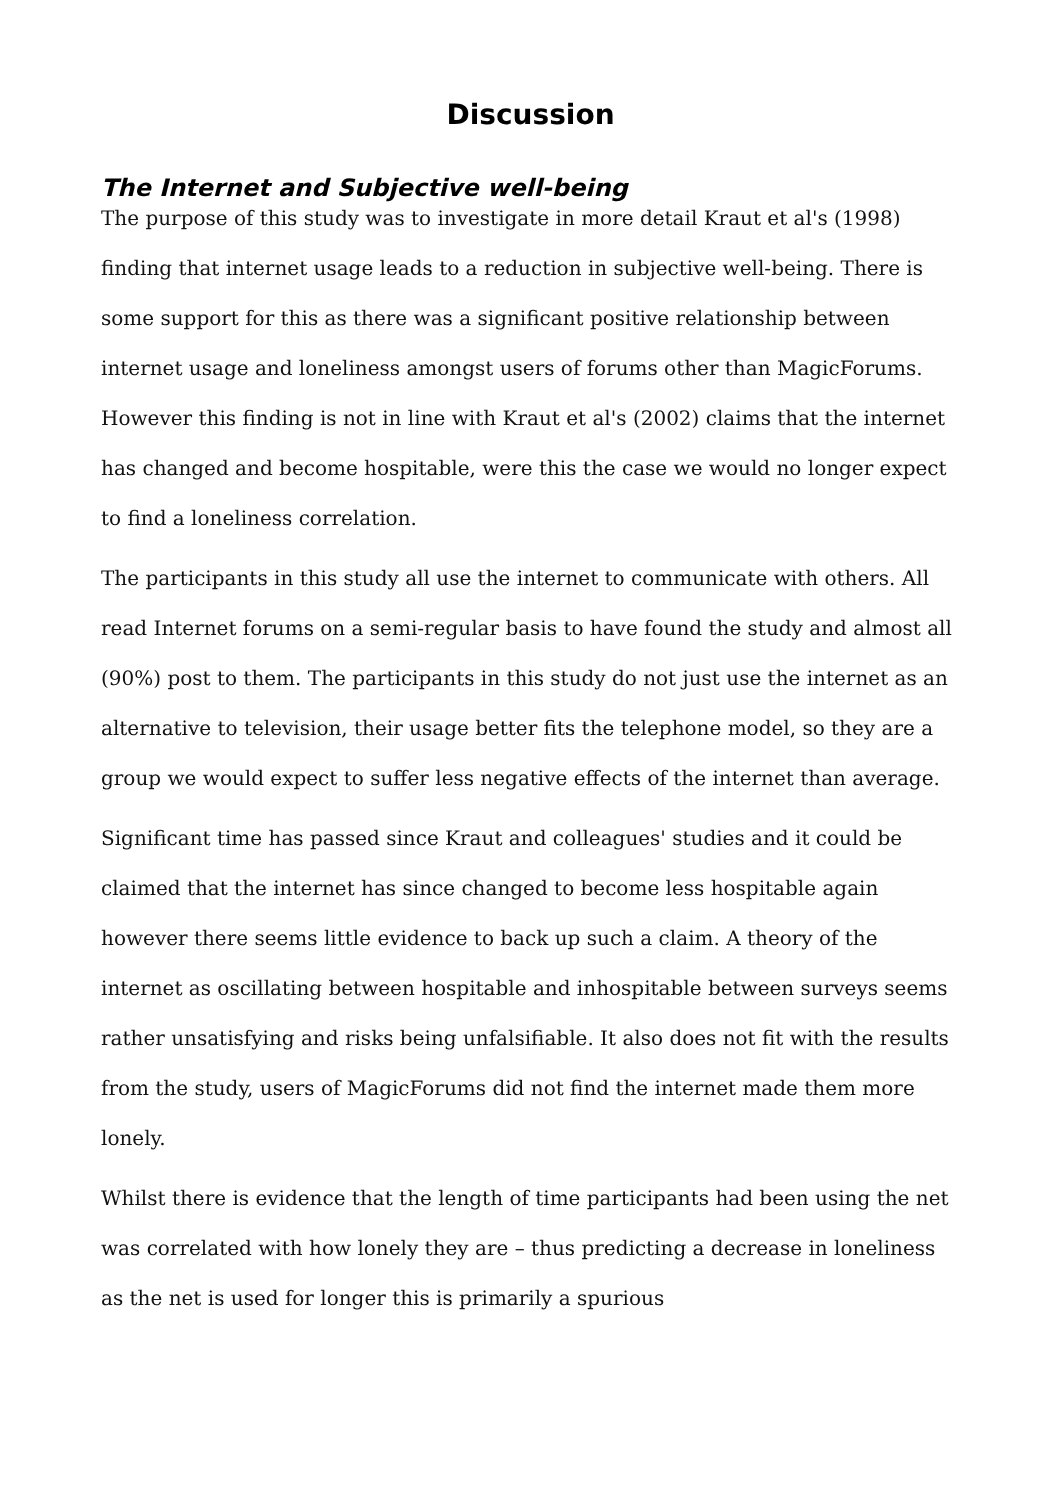Discussion
The Internet and Subjective well-being
The purpose of this study was to investigate in more detail Kraut et al's (1998) finding that internet usage leads to a reduction in subjective well-being. There is some support for this as there was a significant positive relationship between internet usage and loneliness amongst users of forums other than MagicForums. However this finding is not in line with Kraut et al's (2002) claims that the internet has changed and become hospitable, were this the case we would no longer expect to find a loneliness correlation.
The participants in this study all use the internet to communicate with others. All read Internet forums on a semi-regular basis to have found the study and almost all (90%) post to them. The participants in this study do not just use the internet as an alternative to television, their usage better fits the telephone model, so they are a group we would expect to suffer less negative effects of the internet than average.
Significant time has passed since Kraut and colleagues' studies and it could be claimed that the internet has since changed to become less hospitable again however there seems little evidence to back up such a claim. A theory of the internet as oscillating between hospitable and inhospitable between surveys seems rather unsatisfying and risks being unfalsifiable. It also does not fit with the results from the study, users of MagicForums did not find the internet made them more lonely.
Whilst there is evidence that the length of time participants had been using the net was correlated with how lonely they are – thus predicting a decrease in loneliness as the net is used for longer this is primarily a spurious